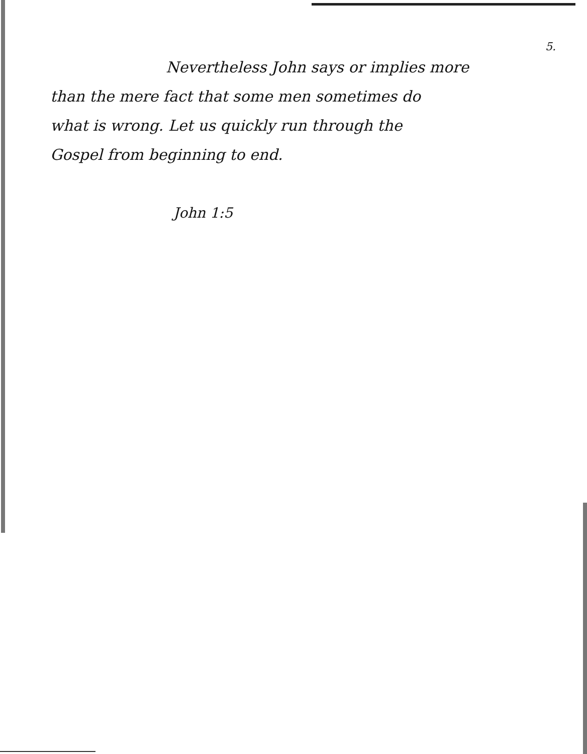5.
Nevertheless John says or implies more
than the mere fact that some men sometimes do
what is wrong. Let us quickly run through the
Gospel from beginning to end.
John 1:5